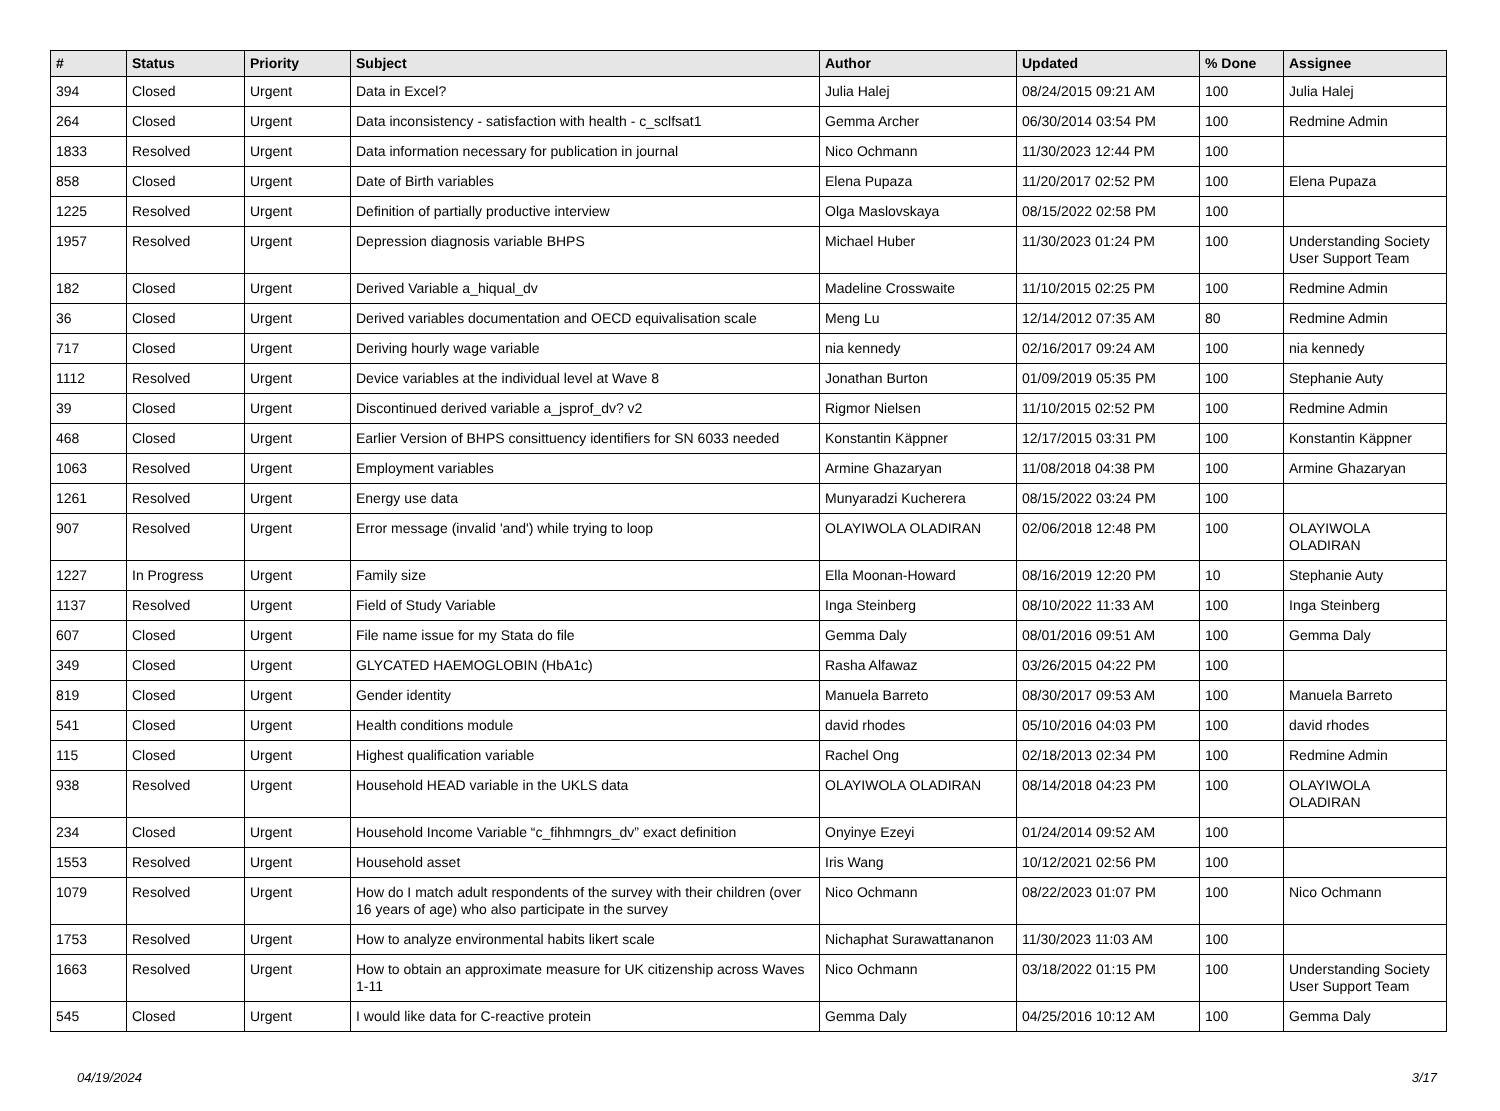| # | Status | Priority | Subject | Author | Updated | % Done | Assignee |
| --- | --- | --- | --- | --- | --- | --- | --- |
| 394 | Closed | Urgent | Data in Excel? | Julia Halej | 08/24/2015 09:21 AM | 100 | Julia Halej |
| 264 | Closed | Urgent | Data inconsistency - satisfaction with health - c_sclfsat1 | Gemma Archer | 06/30/2014 03:54 PM | 100 | Redmine Admin |
| 1833 | Resolved | Urgent | Data information necessary for publication in journal | Nico Ochmann | 11/30/2023 12:44 PM | 100 | |
| 858 | Closed | Urgent | Date of Birth variables | Elena Pupaza | 11/20/2017 02:52 PM | 100 | Elena Pupaza |
| 1225 | Resolved | Urgent | Definition of partially productive interview | Olga Maslovskaya | 08/15/2022 02:58 PM | 100 | |
| 1957 | Resolved | Urgent | Depression diagnosis variable BHPS | Michael Huber | 11/30/2023 01:24 PM | 100 | Understanding Society User Support Team |
| 182 | Closed | Urgent | Derived Variable a_hiqual_dv | Madeline Crosswaite | 11/10/2015 02:25 PM | 100 | Redmine Admin |
| 36 | Closed | Urgent | Derived variables documentation and OECD equivalisation scale | Meng Lu | 12/14/2012 07:35 AM | 80 | Redmine Admin |
| 717 | Closed | Urgent | Deriving hourly wage variable | nia kennedy | 02/16/2017 09:24 AM | 100 | nia kennedy |
| 1112 | Resolved | Urgent | Device variables at the individual level at Wave 8 | Jonathan Burton | 01/09/2019 05:35 PM | 100 | Stephanie Auty |
| 39 | Closed | Urgent | Discontinued derived variable a_jsprof_dv? v2 | Rigmor Nielsen | 11/10/2015 02:52 PM | 100 | Redmine Admin |
| 468 | Closed | Urgent | Earlier Version of BHPS consittuency identifiers for SN 6033 needed | Konstantin Käppner | 12/17/2015 03:31 PM | 100 | Konstantin Käppner |
| 1063 | Resolved | Urgent | Employment variables | Armine Ghazaryan | 11/08/2018 04:38 PM | 100 | Armine Ghazaryan |
| 1261 | Resolved | Urgent | Energy use data | Munyaradzi Kucherera | 08/15/2022 03:24 PM | 100 | |
| 907 | Resolved | Urgent | Error message (invalid 'and') while trying to loop | OLAYIWOLA OLADIRAN | 02/06/2018 12:48 PM | 100 | OLAYIWOLA OLADIRAN |
| 1227 | In Progress | Urgent | Family size | Ella Moonan-Howard | 08/16/2019 12:20 PM | 10 | Stephanie Auty |
| 1137 | Resolved | Urgent | Field of Study Variable | Inga Steinberg | 08/10/2022 11:33 AM | 100 | Inga Steinberg |
| 607 | Closed | Urgent | File name issue for my Stata do file | Gemma Daly | 08/01/2016 09:51 AM | 100 | Gemma Daly |
| 349 | Closed | Urgent | GLYCATED HAEMOGLOBIN (HbA1c) | Rasha Alfawaz | 03/26/2015 04:22 PM | 100 | |
| 819 | Closed | Urgent | Gender identity | Manuela Barreto | 08/30/2017 09:53 AM | 100 | Manuela Barreto |
| 541 | Closed | Urgent | Health conditions module | david rhodes | 05/10/2016 04:03 PM | 100 | david rhodes |
| 115 | Closed | Urgent | Highest qualification variable | Rachel Ong | 02/18/2013 02:34 PM | 100 | Redmine Admin |
| 938 | Resolved | Urgent | Household HEAD variable in the UKLS data | OLAYIWOLA OLADIRAN | 08/14/2018 04:23 PM | 100 | OLAYIWOLA OLADIRAN |
| 234 | Closed | Urgent | Household Income Variable “c_fihhmngrs_dv” exact definition | Onyinye Ezeyi | 01/24/2014 09:52 AM | 100 | |
| 1553 | Resolved | Urgent | Household asset | Iris Wang | 10/12/2021 02:56 PM | 100 | |
| 1079 | Resolved | Urgent | How do I match adult respondents of the survey with their children (over 16 years of age) who also participate in the survey | Nico Ochmann | 08/22/2023 01:07 PM | 100 | Nico Ochmann |
| 1753 | Resolved | Urgent | How to analyze environmental habits likert scale | Nichaphat Surawattananon | 11/30/2023 11:03 AM | 100 | |
| 1663 | Resolved | Urgent | How to obtain an approximate measure for UK citizenship across Waves 1-11 | Nico Ochmann | 03/18/2022 01:15 PM | 100 | Understanding Society User Support Team |
| 545 | Closed | Urgent | I would like data for C-reactive protein | Gemma Daly | 04/25/2016 10:12 AM | 100 | Gemma Daly |
04/19/2024 3/17